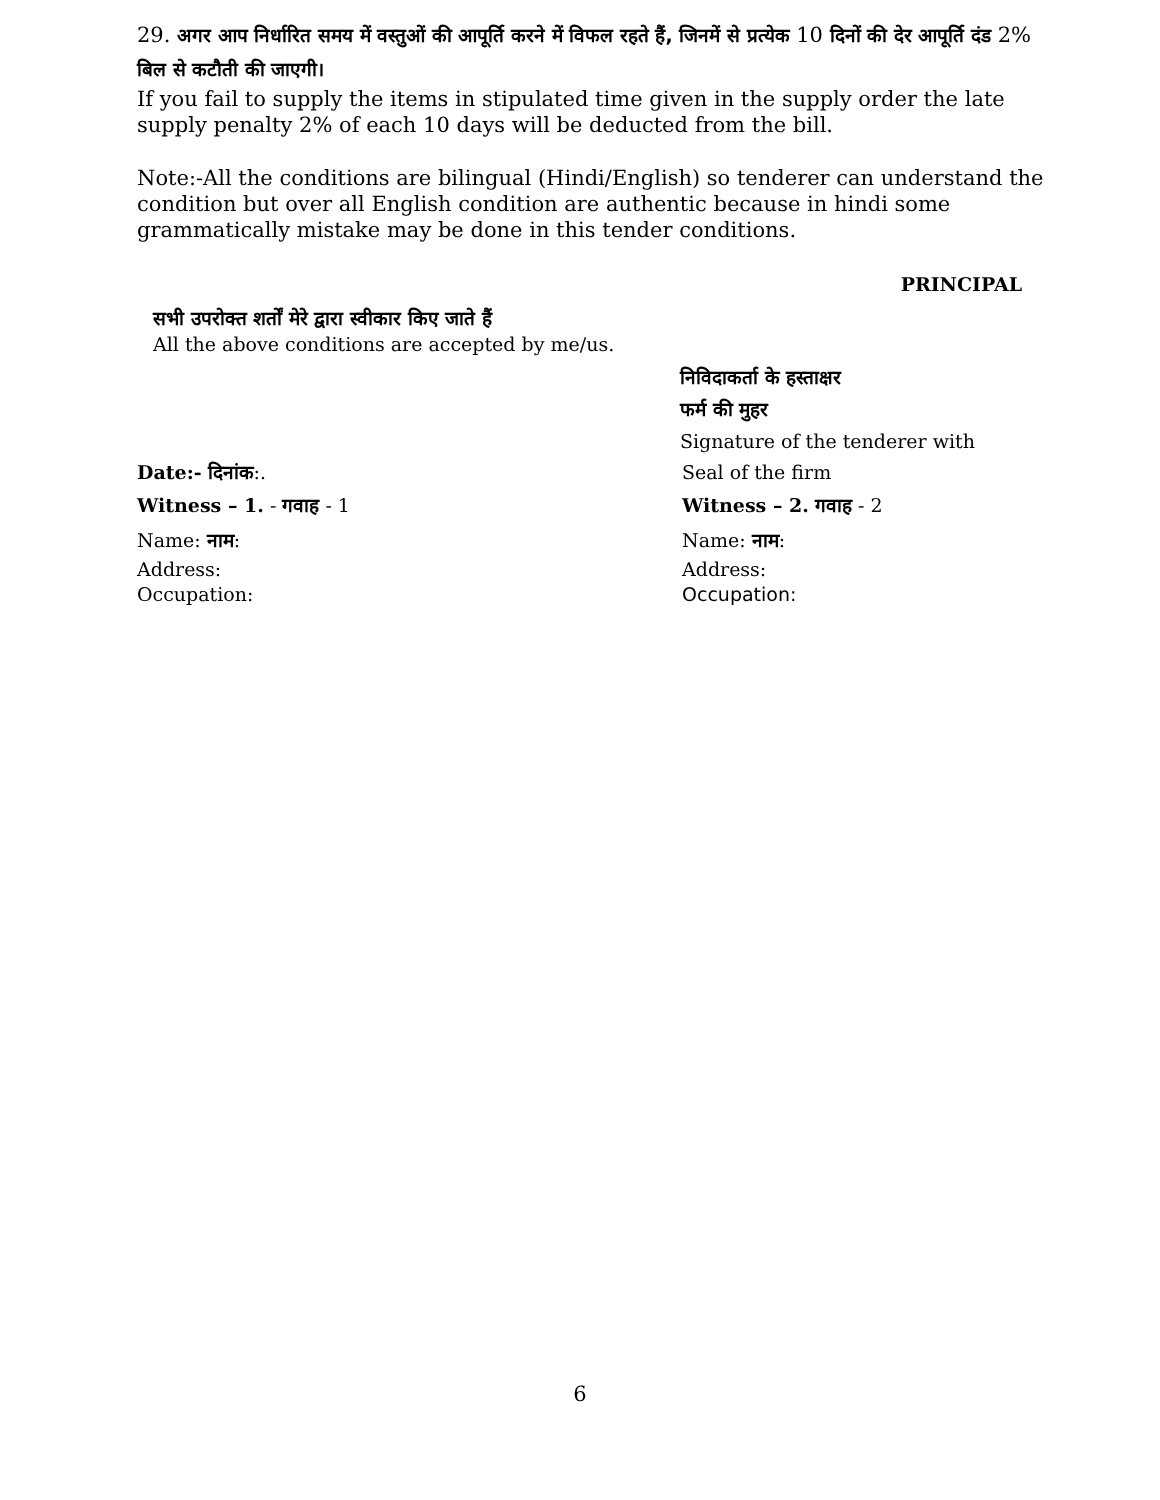29. अगर आप निर्धारित समय में वस्तुओं की आपूर्ति करने में विफल रहते हैं, जिनमें से प्रत्येक 10 दिनों की देर आपूर्ति दंड 2% बिल से कटौती की जाएगी।
If you fail to supply the items in stipulated time given in the supply order the late supply penalty 2% of each 10 days will be deducted from the bill.
Note:-All the conditions are bilingual (Hindi/English) so tenderer can understand the condition but over all English condition are authentic because in hindi some grammatically mistake may be done in this tender conditions.
PRINCIPAL
सभी उपरोक्त शर्तों मेरे द्वारा स्वीकार किए जाते हैं
All the above conditions are accepted by me/us.
निविदाकर्ता के हस्ताक्षर
फर्म की मुहर
Signature of the tenderer with
Date:- दिनांक:. Seal of the firm
Witness – 1. - गवाह - 1 Witness – 2. गवाह - 2
Name: नाम: Name: नाम:
Address:
Occupation:
Address:
Occupation:
6